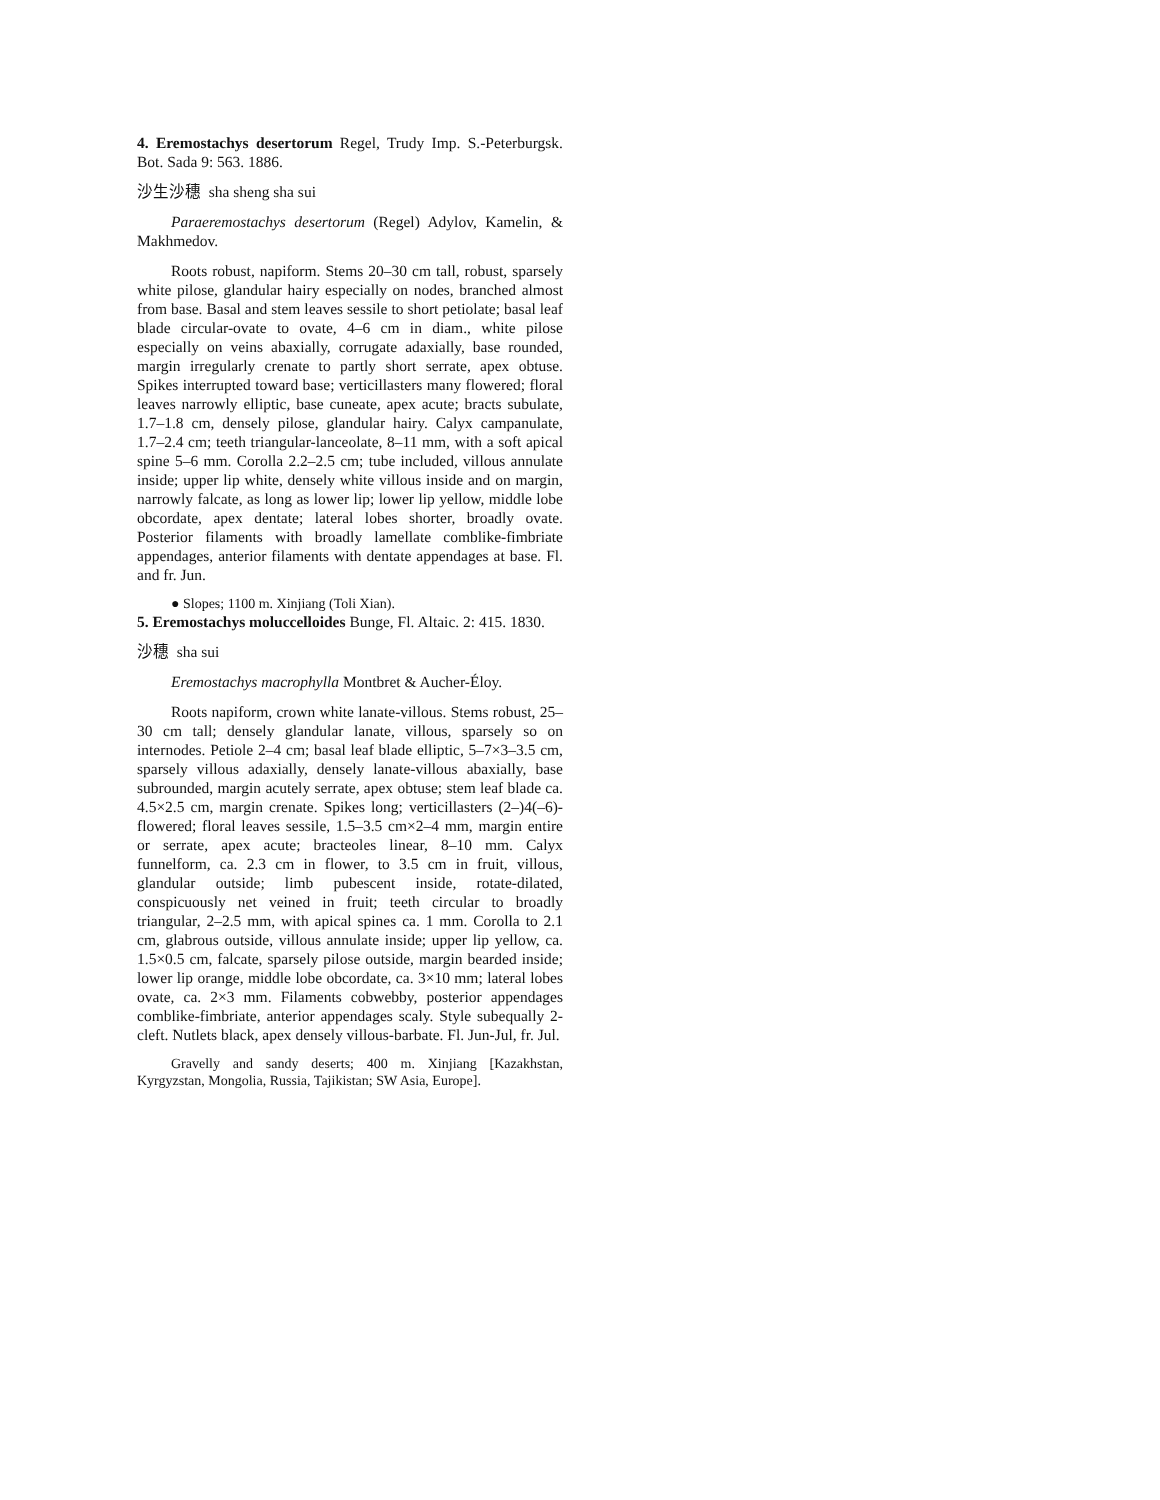4. Eremostachys desertorum Regel, Trudy Imp. S.-Peterburgsk. Bot. Sada 9: 563. 1886.
沙生沙穗 sha sheng sha sui
Paraeremostachys desertorum (Regel) Adylov, Kamelin, & Makhmedov.
Roots robust, napiform. Stems 20–30 cm tall, robust, sparsely white pilose, glandular hairy especially on nodes, branched almost from base. Basal and stem leaves sessile to short petiolate; basal leaf blade circular-ovate to ovate, 4–6 cm in diam., white pilose especially on veins abaxially, corrugate adaxially, base rounded, margin irregularly crenate to partly short serrate, apex obtuse. Spikes interrupted toward base; verticillasters many flowered; floral leaves narrowly elliptic, base cuneate, apex acute; bracts subulate, 1.7–1.8 cm, densely pilose, glandular hairy. Calyx campanulate, 1.7–2.4 cm; teeth triangular-lanceolate, 8–11 mm, with a soft apical spine 5–6 mm. Corolla 2.2–2.5 cm; tube included, villous annulate inside; upper lip white, densely white villous inside and on margin, narrowly falcate, as long as lower lip; lower lip yellow, middle lobe obcordate, apex dentate; lateral lobes shorter, broadly ovate. Posterior filaments with broadly lamellate comblike-fimbriate appendages, anterior filaments with dentate appendages at base. Fl. and fr. Jun.
● Slopes; 1100 m. Xinjiang (Toli Xian).
5. Eremostachys moluccelloides Bunge, Fl. Altaic. 2: 415. 1830.
沙穗 sha sui
Eremostachys macrophylla Montbret & Aucher-Éloy.
Roots napiform, crown white lanate-villous. Stems robust, 25–30 cm tall; densely glandular lanate, villous, sparsely so on internodes. Petiole 2–4 cm; basal leaf blade elliptic, 5–7×3–3.5 cm, sparsely villous adaxially, densely lanate-villous abaxially, base subrounded, margin acutely serrate, apex obtuse; stem leaf blade ca. 4.5×2.5 cm, margin crenate. Spikes long; verticillasters (2–)4(–6)-flowered; floral leaves sessile, 1.5–3.5 cm×2–4 mm, margin entire or serrate, apex acute; bracteoles linear, 8–10 mm. Calyx funnelform, ca. 2.3 cm in flower, to 3.5 cm in fruit, villous, glandular outside; limb pubescent inside, rotate-dilated, conspicuously net veined in fruit; teeth circular to broadly triangular, 2–2.5 mm, with apical spines ca. 1 mm. Corolla to 2.1 cm, glabrous outside, villous annulate inside; upper lip yellow, ca. 1.5×0.5 cm, falcate, sparsely pilose outside, margin bearded inside; lower lip orange, middle lobe obcordate, ca. 3×10 mm; lateral lobes ovate, ca. 2×3 mm. Filaments cobwebby, posterior appendages comblike-fimbriate, anterior appendages scaly. Style subequally 2-cleft. Nutlets black, apex densely villous-barbate. Fl. Jun-Jul, fr. Jul.
Gravelly and sandy deserts; 400 m. Xinjiang [Kazakhstan, Kyrgyzstan, Mongolia, Russia, Tajikistan; SW Asia, Europe].